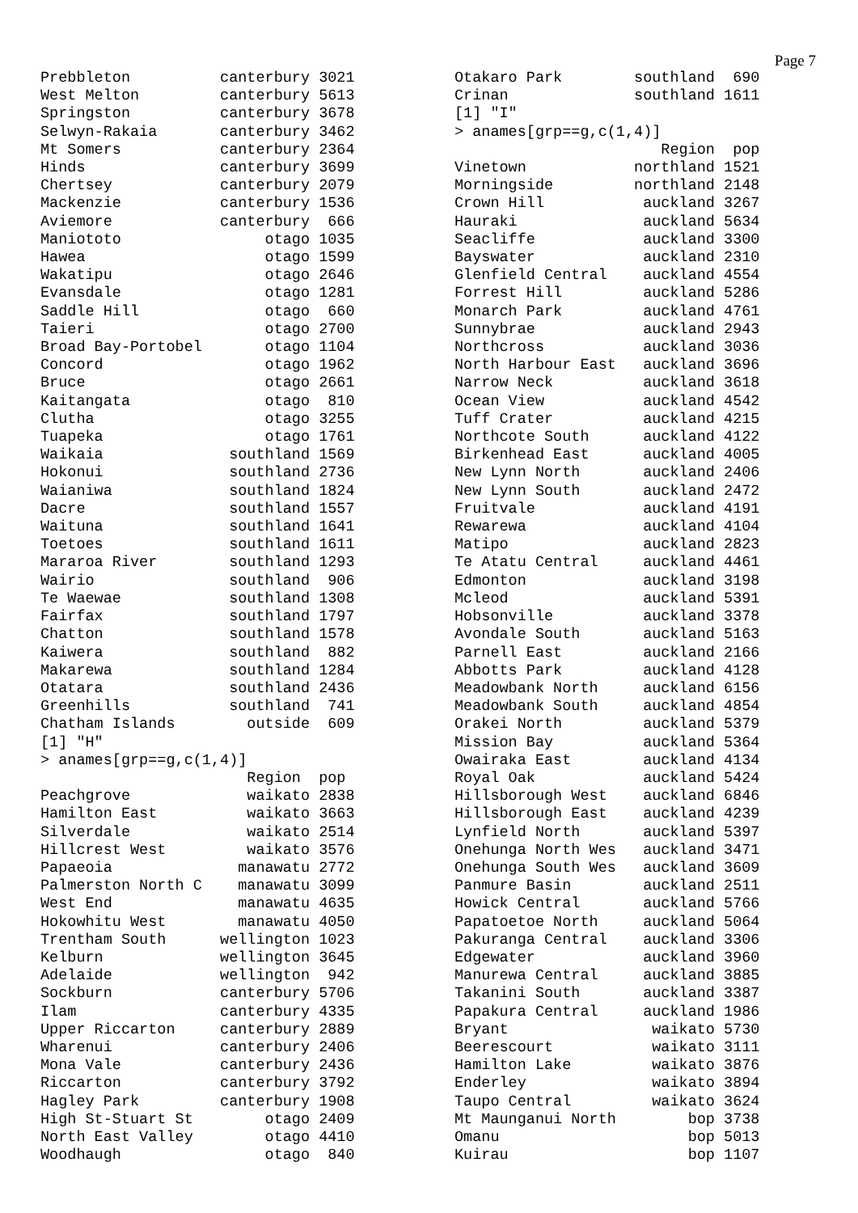Page 7
Prebbleton          canterbury 3021
West Melton         canterbury 5613
Springston          canterbury 3678
Selwyn-Rakaia       canterbury 3462
Mt Somers           canterbury 2364
Hinds               canterbury 3699
Chertsey            canterbury 2079
Mackenzie           canterbury 1536
Aviemore            canterbury  666
Maniototo                otago 1035
Hawea                    otago 1599
Wakatipu                 otago 2646
Evansdale                otago 1281
Saddle Hill              otago  660
Taieri                   otago 2700
Broad Bay-Portobel       otago 1104
Concord                  otago 1962
Bruce                    otago 2661
Kaitangata               otago  810
Clutha                   otago 3255
Tuapeka                  otago 1761
Waikaia              southland 1569
Hokonui              southland 2736
Waianiwa             southland 1824
Dacre                southland 1557
Waituna              southland 1641
Toetoes              southland 1611
Mararoa River        southland 1293
Wairio               southland  906
Te Waewae            southland 1308
Fairfax              southland 1797
Chatton              southland 1578
Kaiwera              southland  882
Makarewa             southland 1284
Otatara              southland 2436
Greenhills           southland  741
Chatham Islands        outside  609
[1] "H"
> anames[grp==g,c(1,4)]
                       Region  pop
Peachgrove             waikato 2838
Hamilton East          waikato 3663
Silverdale             waikato 2514
Hillcrest West         waikato 3576
Papaeoia              manawatu 2772
Palmerston North C    manawatu 3099
West End              manawatu 4635
Hokowhitu West        manawatu 4050
Trentham South      wellington 1023
Kelburn             wellington 3645
Adelaide            wellington  942
Sockburn            canterbury 5706
Ilam                canterbury 4335
Upper Riccarton     canterbury 2889
Wharenui            canterbury 2406
Mona Vale           canterbury 2436
Riccarton           canterbury 3792
Hagley Park         canterbury 1908
High St-Stuart St        otago 2409
North East Valley        otago 4410
Woodhaugh                otago  840
Otakaro Park        southland  690
Crinan              southland 1611
[1] "I"
> anames[grp==g,c(1,4)]
                       Region  pop
Vinetown            northland 1521
Morningside         northland 2148
Crown Hill           auckland 3267
Hauraki              auckland 5634
Seacliffe            auckland 3300
Bayswater            auckland 2310
Glenfield Central    auckland 4554
Forrest Hill         auckland 5286
Monarch Park         auckland 4761
Sunnybrae            auckland 2943
Northcross           auckland 3036
North Harbour East   auckland 3696
Narrow Neck          auckland 3618
Ocean View           auckland 4542
Tuff Crater          auckland 4215
Northcote South      auckland 4122
Birkenhead East      auckland 4005
New Lynn North       auckland 2406
New Lynn South       auckland 2472
Fruitvale            auckland 4191
Rewarewa             auckland 4104
Matipo               auckland 2823
Te Atatu Central     auckland 4461
Edmonton             auckland 3198
Mcleod               auckland 5391
Hobsonville          auckland 3378
Avondale South       auckland 5163
Parnell East         auckland 2166
Abbotts Park         auckland 4128
Meadowbank North     auckland 6156
Meadowbank South     auckland 4854
Orakei North         auckland 5379
Mission Bay          auckland 5364
Owairaka East        auckland 4134
Royal Oak            auckland 5424
Hillsborough West    auckland 6846
Hillsborough East    auckland 4239
Lynfield North       auckland 5397
Onehunga North Wes   auckland 3471
Onehunga South Wes   auckland 3609
Panmure Basin        auckland 2511
Howick Central       auckland 5766
Papatoetoe North     auckland 5064
Pakuranga Central    auckland 3306
Edgewater            auckland 3960
Manurewa Central     auckland 3885
Takanini South       auckland 3387
Papakura Central     auckland 1986
Bryant                waikato 5730
Beerescourt           waikato 3111
Hamilton Lake         waikato 3876
Enderley              waikato 3894
Taupo Central         waikato 3624
Mt Maunganui North        bop 3738
Omanu                     bop 5013
Kuirau                    bop 1107